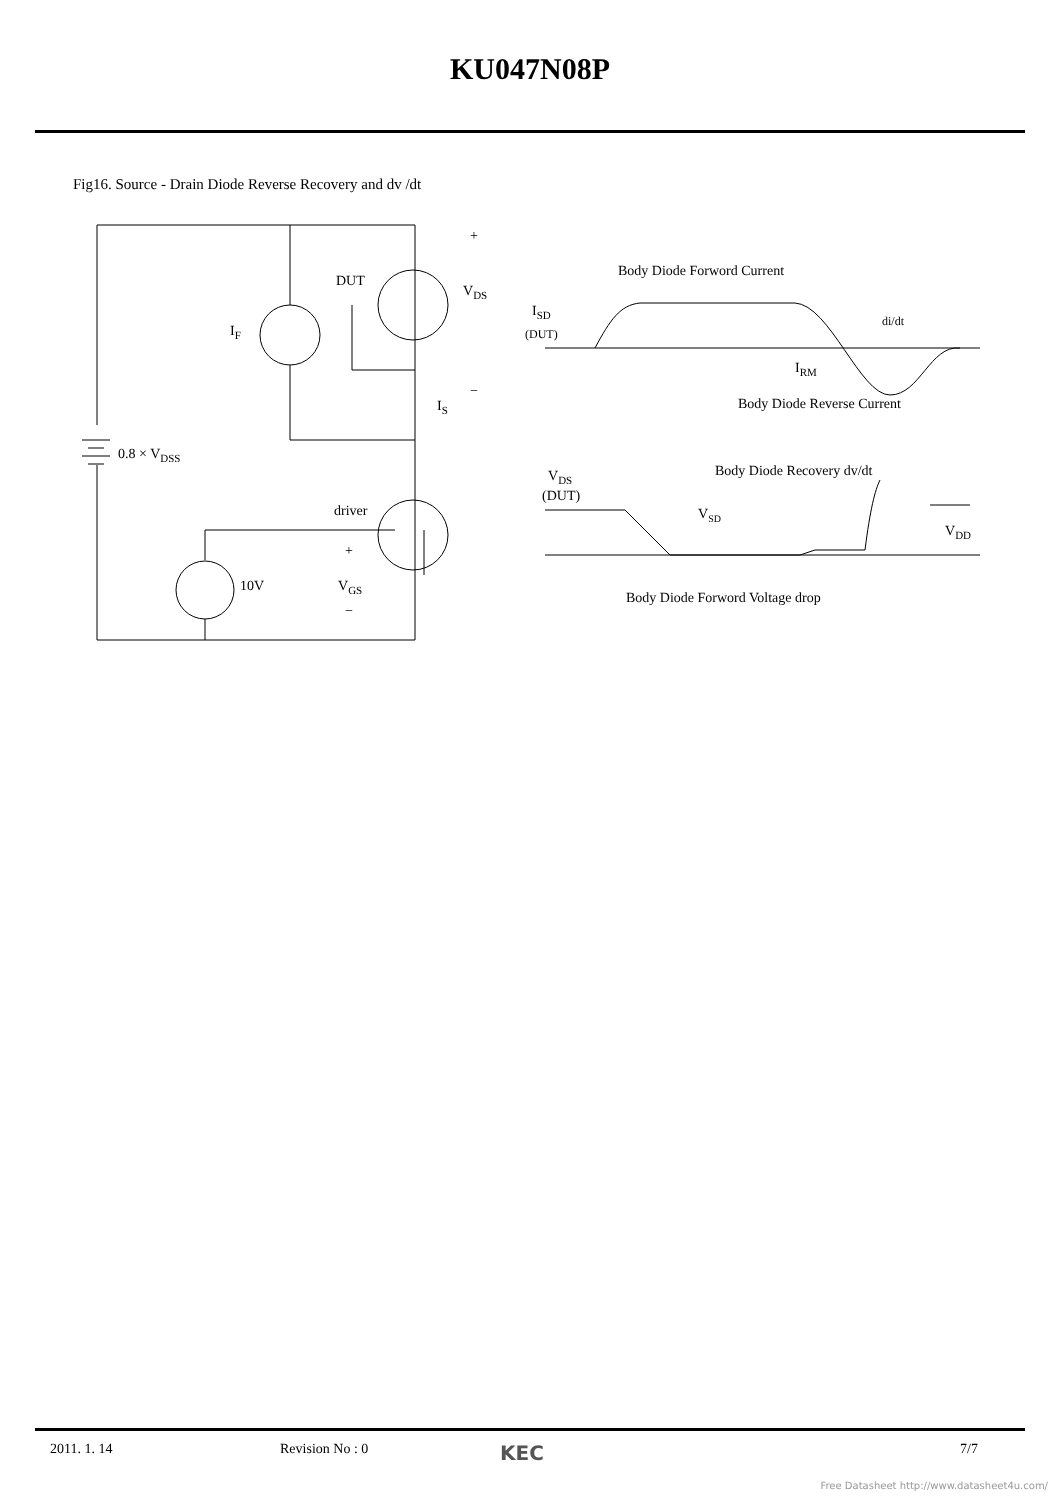KU047N08P
Fig16. Source - Drain Diode Reverse Recovery and dv /dt
IF
DUT
VDS
+
−
IS
0.8 × VDSS
driver
10V
+
VGS
−
Body Diode Forword Current
ISD
(DUT)
di/dt
IRM
Body Diode Reverse Current
Body Diode Recovery dv/dt
VDS
(DUT)
VSD
VDD
Body Diode Forword Voltage drop
2011. 1. 14 Revision No : 0 KEC 7/7
Free Datasheet http://www.datasheet4u.com/